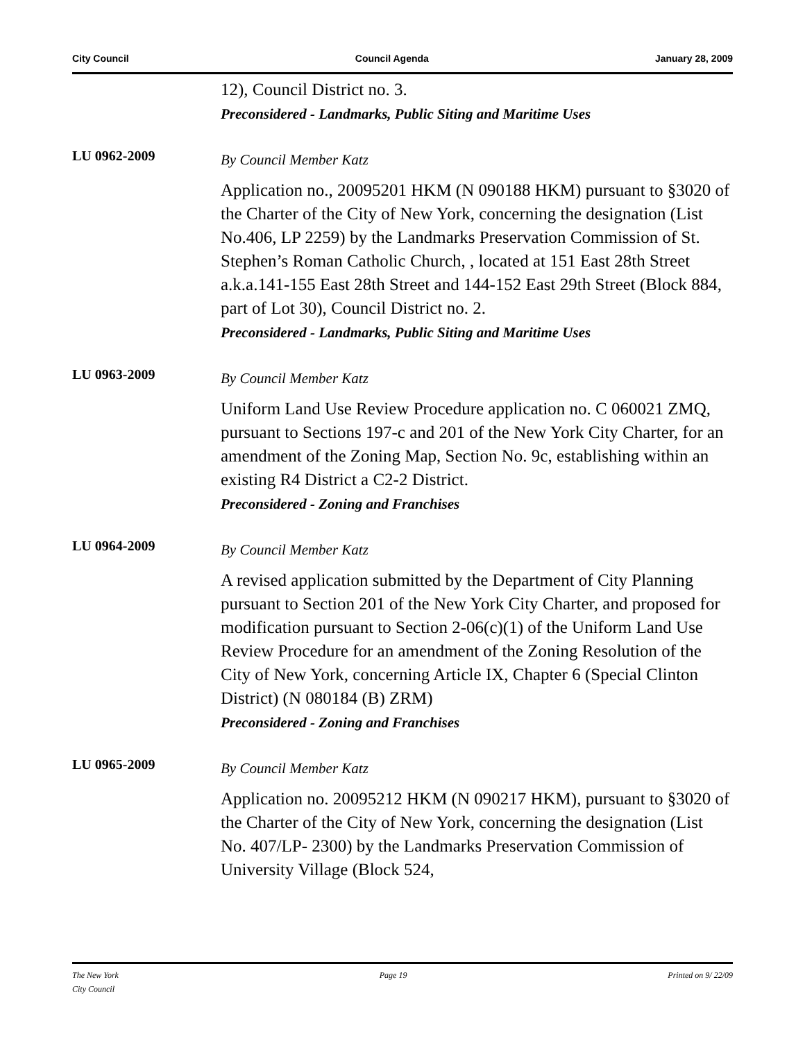City Council Council Agenda January 28, 2009
12), Council District no. 3.
Preconsidered - Landmarks, Public Siting and Maritime Uses
LU 0962-2009
By Council Member Katz
Application no., 20095201 HKM (N 090188 HKM) pursuant to §3020 of the Charter of the City of New York, concerning the designation (List No.406, LP 2259) by the Landmarks Preservation Commission of St. Stephen’s Roman Catholic Church, , located at 151 East 28th Street a.k.a.141-155 East 28th Street and 144-152 East 29th Street (Block 884, part of Lot 30), Council District no. 2.
Preconsidered - Landmarks, Public Siting and Maritime Uses
LU 0963-2009
By Council Member Katz
Uniform Land Use Review Procedure application no. C 060021 ZMQ, pursuant to Sections 197-c and 201 of the New York City Charter, for an amendment of the Zoning Map, Section No. 9c, establishing within an existing R4 District a C2-2 District.
Preconsidered - Zoning and Franchises
LU 0964-2009
By Council Member Katz
A revised application submitted by the Department of City Planning pursuant to Section 201 of the New York City Charter, and proposed for modification pursuant to Section 2-06(c)(1) of the Uniform Land Use Review Procedure for an amendment of the Zoning Resolution of the City of New York, concerning Article IX, Chapter 6 (Special Clinton District) (N 080184 (B) ZRM)
Preconsidered - Zoning and Franchises
LU 0965-2009
By Council Member Katz
Application no. 20095212 HKM (N 090217 HKM), pursuant to §3020 of the Charter of the City of New York, concerning the designation (List No. 407/LP- 2300) by the Landmarks Preservation Commission of University Village (Block 524,
The New York
City Council Page 19 Printed on 9/ 22/09